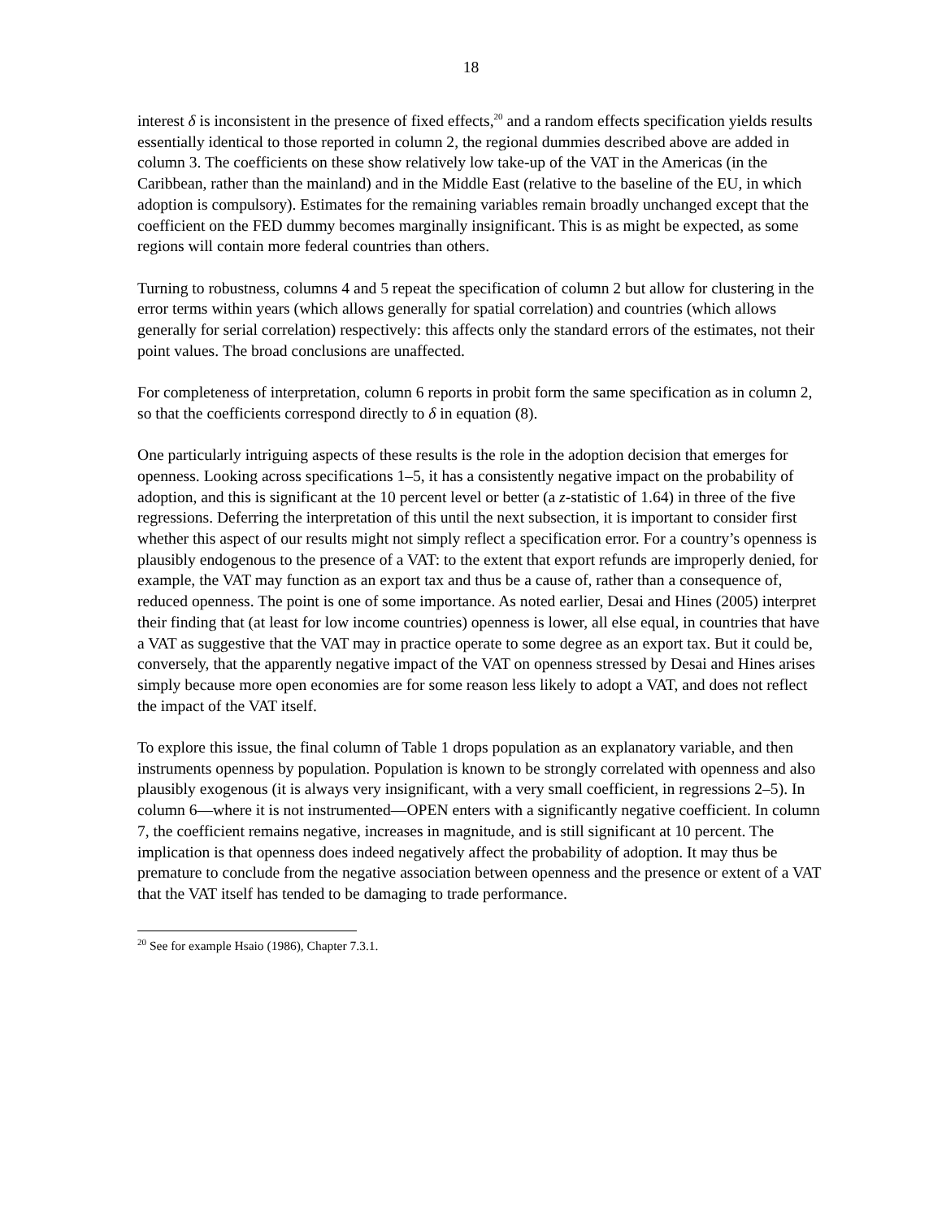18
interest δ is inconsistent in the presence of fixed effects,<sup>20</sup> and a random effects specification yields results essentially identical to those reported in column 2, the regional dummies described above are added in column 3. The coefficients on these show relatively low take-up of the VAT in the Americas (in the Caribbean, rather than the mainland) and in the Middle East (relative to the baseline of the EU, in which adoption is compulsory). Estimates for the remaining variables remain broadly unchanged except that the coefficient on the FED dummy becomes marginally insignificant. This is as might be expected, as some regions will contain more federal countries than others.
Turning to robustness, columns 4 and 5 repeat the specification of column 2 but allow for clustering in the error terms within years (which allows generally for spatial correlation) and countries (which allows generally for serial correlation) respectively: this affects only the standard errors of the estimates, not their point values. The broad conclusions are unaffected.
For completeness of interpretation, column 6 reports in probit form the same specification as in column 2, so that the coefficients correspond directly to δ in equation (8).
One particularly intriguing aspects of these results is the role in the adoption decision that emerges for openness. Looking across specifications 1–5, it has a consistently negative impact on the probability of adoption, and this is significant at the 10 percent level or better (a z-statistic of 1.64) in three of the five regressions. Deferring the interpretation of this until the next subsection, it is important to consider first whether this aspect of our results might not simply reflect a specification error. For a country’s openness is plausibly endogenous to the presence of a VAT: to the extent that export refunds are improperly denied, for example, the VAT may function as an export tax and thus be a cause of, rather than a consequence of, reduced openness. The point is one of some importance. As noted earlier, Desai and Hines (2005) interpret their finding that (at least for low income countries) openness is lower, all else equal, in countries that have a VAT as suggestive that the VAT may in practice operate to some degree as an export tax. But it could be, conversely, that the apparently negative impact of the VAT on openness stressed by Desai and Hines arises simply because more open economies are for some reason less likely to adopt a VAT, and does not reflect the impact of the VAT itself.
To explore this issue, the final column of Table 1 drops population as an explanatory variable, and then instruments openness by population. Population is known to be strongly correlated with openness and also plausibly exogenous (it is always very insignificant, with a very small coefficient, in regressions 2–5). In column 6—where it is not instrumented—OPEN enters with a significantly negative coefficient. In column 7, the coefficient remains negative, increases in magnitude, and is still significant at 10 percent. The implication is that openness does indeed negatively affect the probability of adoption. It may thus be premature to conclude from the negative association between openness and the presence or extent of a VAT that the VAT itself has tended to be damaging to trade performance.
<sup>20</sup> See for example Hsaio (1986), Chapter 7.3.1.